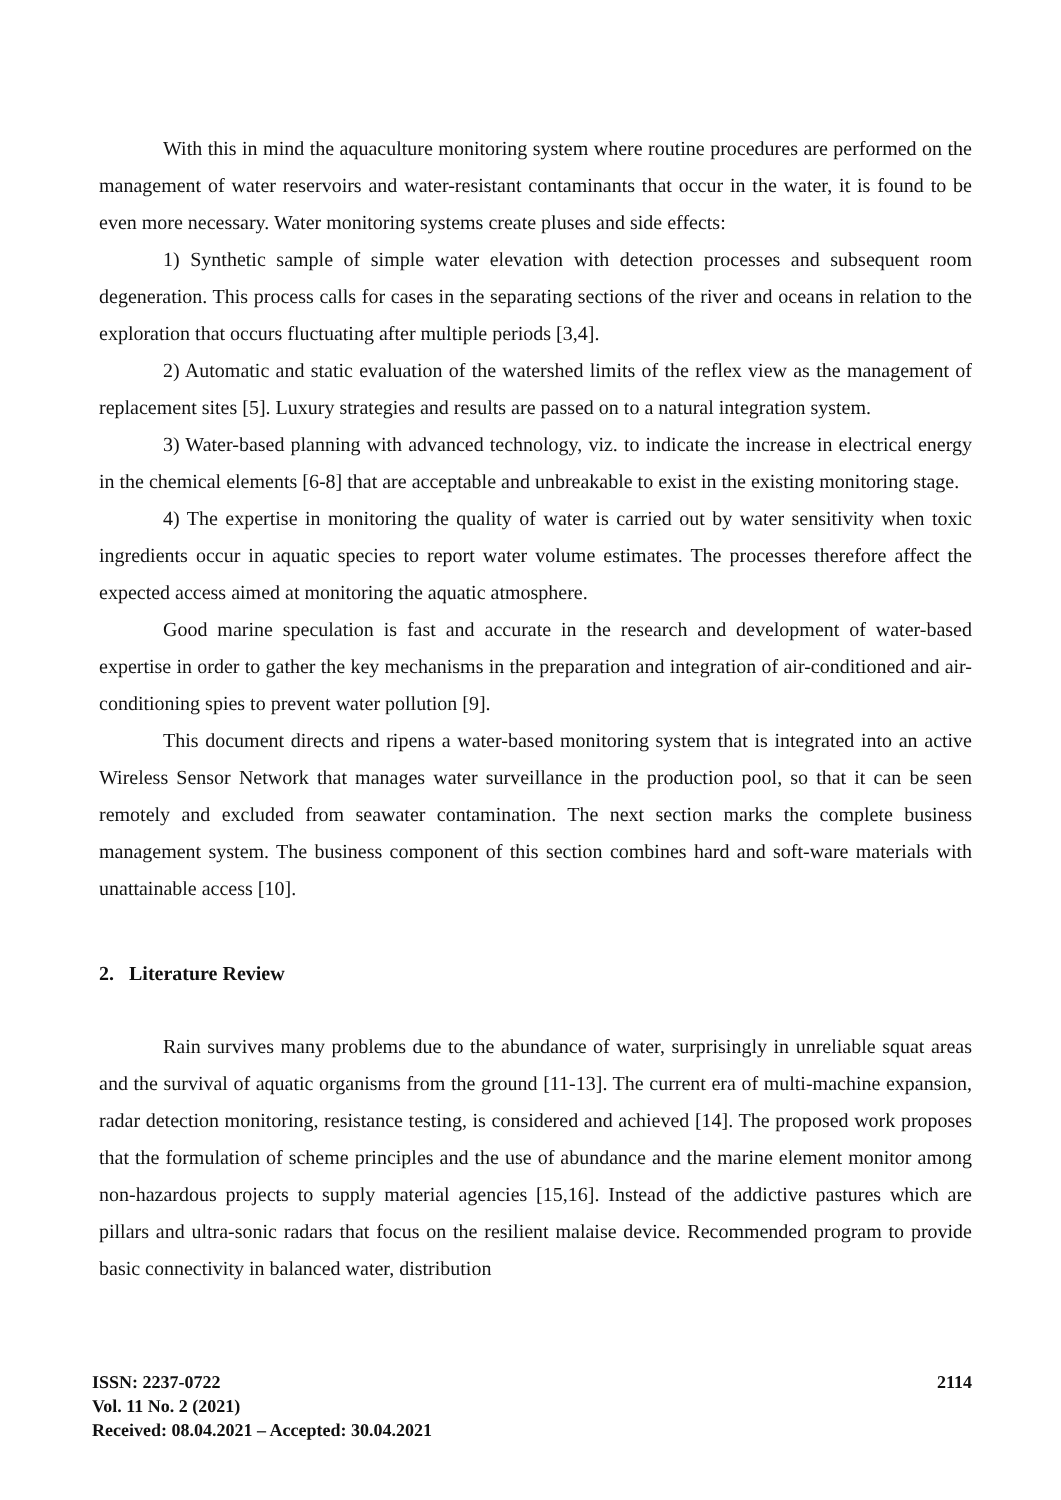With this in mind the aquaculture monitoring system where routine procedures are performed on the management of water reservoirs and water-resistant contaminants that occur in the water, it is found to be even more necessary. Water monitoring systems create pluses and side effects:
1) Synthetic sample of simple water elevation with detection processes and subsequent room degeneration. This process calls for cases in the separating sections of the river and oceans in relation to the exploration that occurs fluctuating after multiple periods [3,4].
2) Automatic and static evaluation of the watershed limits of the reflex view as the management of replacement sites [5]. Luxury strategies and results are passed on to a natural integration system.
3) Water-based planning with advanced technology, viz. to indicate the increase in electrical energy in the chemical elements [6-8] that are acceptable and unbreakable to exist in the existing monitoring stage.
4) The expertise in monitoring the quality of water is carried out by water sensitivity when toxic ingredients occur in aquatic species to report water volume estimates. The processes therefore affect the expected access aimed at monitoring the aquatic atmosphere.
Good marine speculation is fast and accurate in the research and development of water-based expertise in order to gather the key mechanisms in the preparation and integration of air-conditioned and air-conditioning spies to prevent water pollution [9].
This document directs and ripens a water-based monitoring system that is integrated into an active Wireless Sensor Network that manages water surveillance in the production pool, so that it can be seen remotely and excluded from seawater contamination. The next section marks the complete business management system. The business component of this section combines hard and soft-ware materials with unattainable access [10].
2. Literature Review
Rain survives many problems due to the abundance of water, surprisingly in unreliable squat areas and the survival of aquatic organisms from the ground [11-13]. The current era of multi-machine expansion, radar detection monitoring, resistance testing, is considered and achieved [14]. The proposed work proposes that the formulation of scheme principles and the use of abundance and the marine element monitor among non-hazardous projects to supply material agencies [15,16]. Instead of the addictive pastures which are pillars and ultra-sonic radars that focus on the resilient malaise device. Recommended program to provide basic connectivity in balanced water, distribution
ISSN: 2237-0722
Vol. 11 No. 2 (2021)
Received: 08.04.2021 – Accepted: 30.04.2021
2114